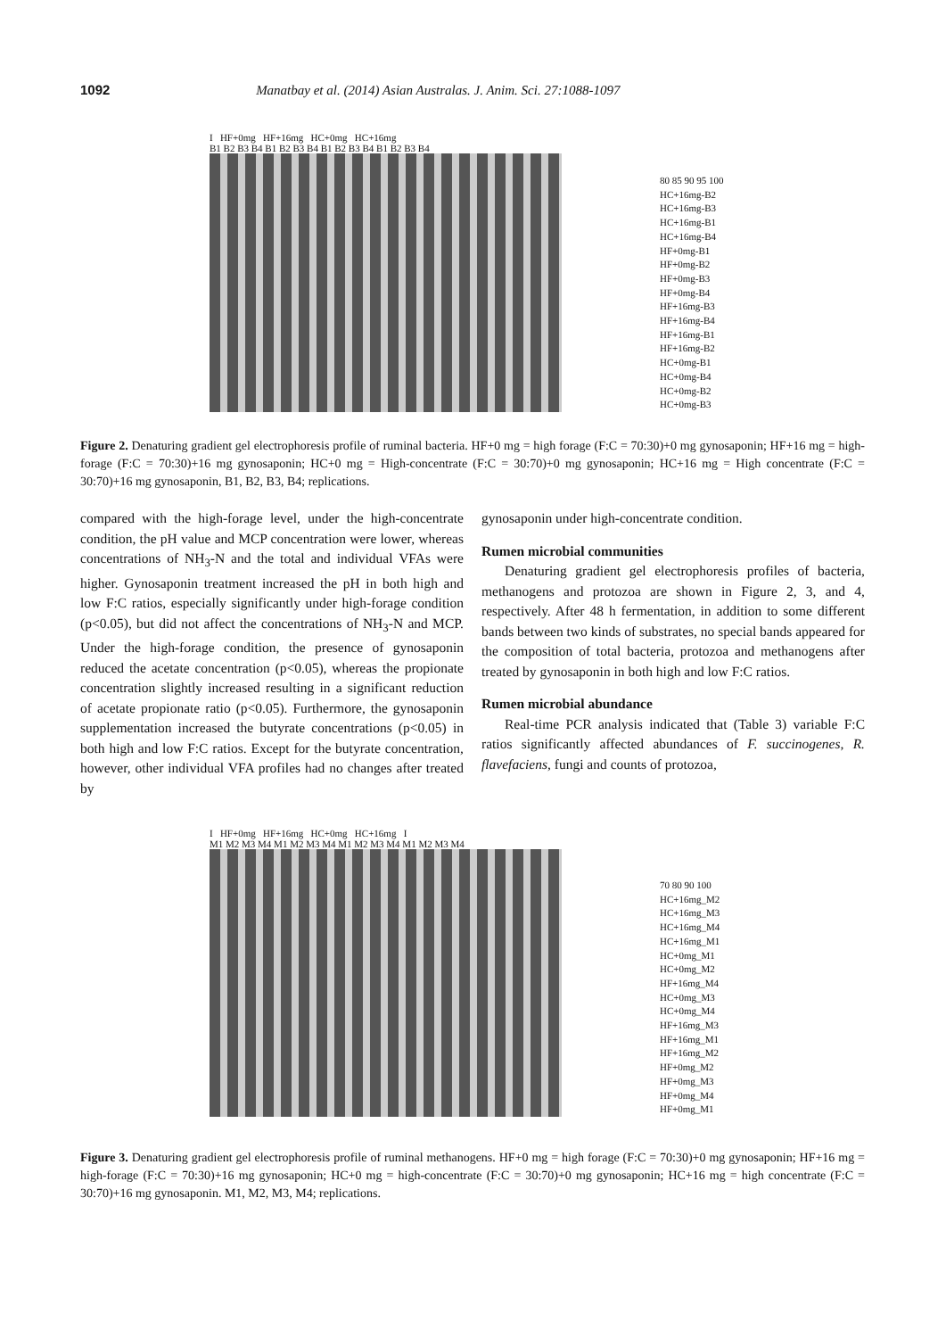1092 Manatbay et al. (2014) Asian Australas. J. Anim. Sci. 27:1088-1097
I HF+0mg HF+16mg HC+0mg HC+16mg
B1 B2 B3 B4 B1 B2 B3 B4 B1 B2 B3 B4 B1 B2 B3 B4
80 85 90 95 100
HC+16mg-B2
HC+16mg-B3
HC+16mg-B1
HC+16mg-B4
HF+0mg-B1
HF+0mg-B2
HF+0mg-B3
HF+0mg-B4
HF+16mg-B3
HF+16mg-B4
HF+16mg-B1
HF+16mg-B2
HC+0mg-B1
HC+0mg-B4
HC+0mg-B2
HC+0mg-B3
Figure 2. Denaturing gradient gel electrophoresis profile of ruminal bacteria. HF+0 mg = high forage (F:C = 70:30)+0 mg gynosaponin; HF+16 mg = high-forage (F:C = 70:30)+16 mg gynosaponin; HC+0 mg = High-concentrate (F:C = 30:70)+0 mg gynosaponin; HC+16 mg = High concentrate (F:C = 30:70)+16 mg gynosaponin, B1, B2, B3, B4; replications.
compared with the high-forage level, under the high-concentrate condition, the pH value and MCP concentration were lower, whereas concentrations of NH<sub>3</sub>-N and the total and individual VFAs were higher. Gynosaponin treatment increased the pH in both high and low F:C ratios, especially significantly under high-forage condition (p<0.05), but did not affect the concentrations of NH<sub>3</sub>-N and MCP. Under the high-forage condition, the presence of gynosaponin reduced the acetate concentration (p<0.05), whereas the propionate concentration slightly increased resulting in a significant reduction of acetate propionate ratio (p<0.05). Furthermore, the gynosaponin supplementation increased the butyrate concentrations (p<0.05) in both high and low F:C ratios. Except for the butyrate concentration, however, other individual VFA profiles had no changes after treated by
gynosaponin under high-concentrate condition.
Rumen microbial communities
Denaturing gradient gel electrophoresis profiles of bacteria, methanogens and protozoa are shown in Figure 2, 3, and 4, respectively. After 48 h fermentation, in addition to some different bands between two kinds of substrates, no special bands appeared for the composition of total bacteria, protozoa and methanogens after treated by gynosaponin in both high and low F:C ratios.
Rumen microbial abundance
Real-time PCR analysis indicated that (Table 3) variable F:C ratios significantly affected abundances of F. succinogenes, R. flavefaciens, fungi and counts of protozoa,
I HF+0mg HF+16mg HC+0mg HC+16mg I
M1 M2 M3 M4 M1 M2 M3 M4 M1 M2 M3 M4 M1 M2 M3 M4
70 80 90 100
HC+16mg_M2
HC+16mg_M3
HC+16mg_M4
HC+16mg_M1
HC+0mg_M1
HC+0mg_M2
HF+16mg_M4
HC+0mg_M3
HC+0mg_M4
HF+16mg_M3
HF+16mg_M1
HF+16mg_M2
HF+0mg_M2
HF+0mg_M3
HF+0mg_M4
HF+0mg_M1
Figure 3. Denaturing gradient gel electrophoresis profile of ruminal methanogens. HF+0 mg = high forage (F:C = 70:30)+0 mg gynosaponin; HF+16 mg = high-forage (F:C = 70:30)+16 mg gynosaponin; HC+0 mg = high-concentrate (F:C = 30:70)+0 mg gynosaponin; HC+16 mg = high concentrate (F:C = 30:70)+16 mg gynosaponin. M1, M2, M3, M4; replications.